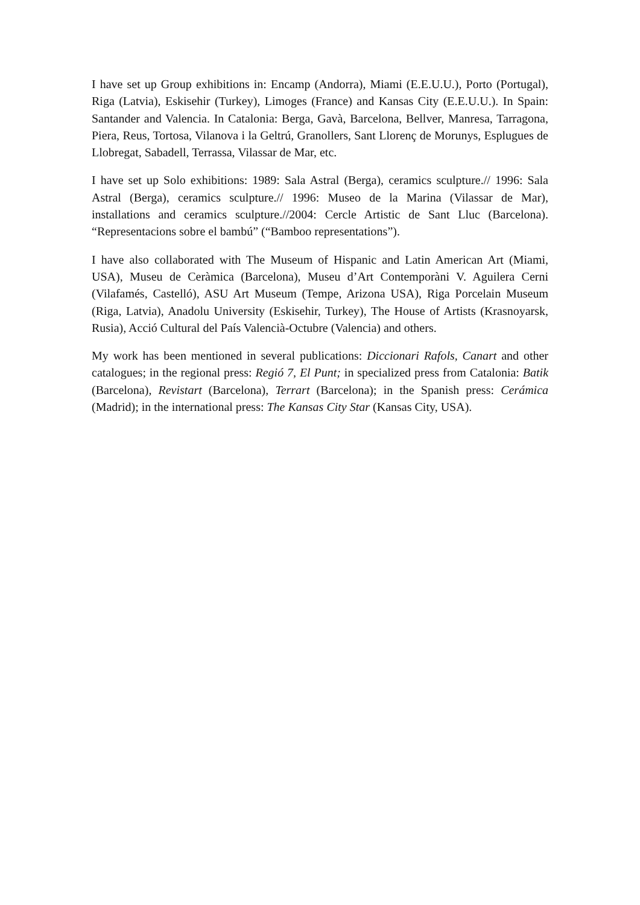I have set up Group exhibitions in: Encamp (Andorra), Miami (E.E.U.U.), Porto (Portugal), Riga (Latvia), Eskisehir (Turkey), Limoges (France) and Kansas City (E.E.U.U.). In Spain: Santander and Valencia. In Catalonia: Berga, Gavà, Barcelona, Bellver, Manresa, Tarragona, Piera, Reus, Tortosa, Vilanova i la Geltrú, Granollers, Sant Llorenç de Morunys, Esplugues de Llobregat, Sabadell, Terrassa, Vilassar de Mar, etc.
I have set up Solo exhibitions: 1989: Sala Astral (Berga), ceramics sculpture.// 1996: Sala Astral (Berga), ceramics sculpture.// 1996: Museo de la Marina (Vilassar de Mar), installations and ceramics sculpture.//2004: Cercle Artistic de Sant Lluc (Barcelona). “Representacions sobre el bambú” (“Bamboo representations”).
I have also collaborated with The Museum of Hispanic and Latin American Art (Miami, USA), Museu de Ceràmica (Barcelona), Museu d’Art Contemporàni V. Aguilera Cerni (Vilafamés, Castelló), ASU Art Museum (Tempe, Arizona USA), Riga Porcelain Museum (Riga, Latvia), Anadolu University (Eskisehir, Turkey), The House of Artists (Krasnoyarsk, Rusia), Acció Cultural del País Valencià-Octubre (Valencia) and others.
My work has been mentioned in several publications: Diccionari Rafols, Canart and other catalogues; in the regional press: Regió 7, El Punt; in specialized press from Catalonia: Batik (Barcelona), Revistart (Barcelona), Terrart (Barcelona); in the Spanish press: Cerámica (Madrid); in the international press: The Kansas City Star (Kansas City, USA).